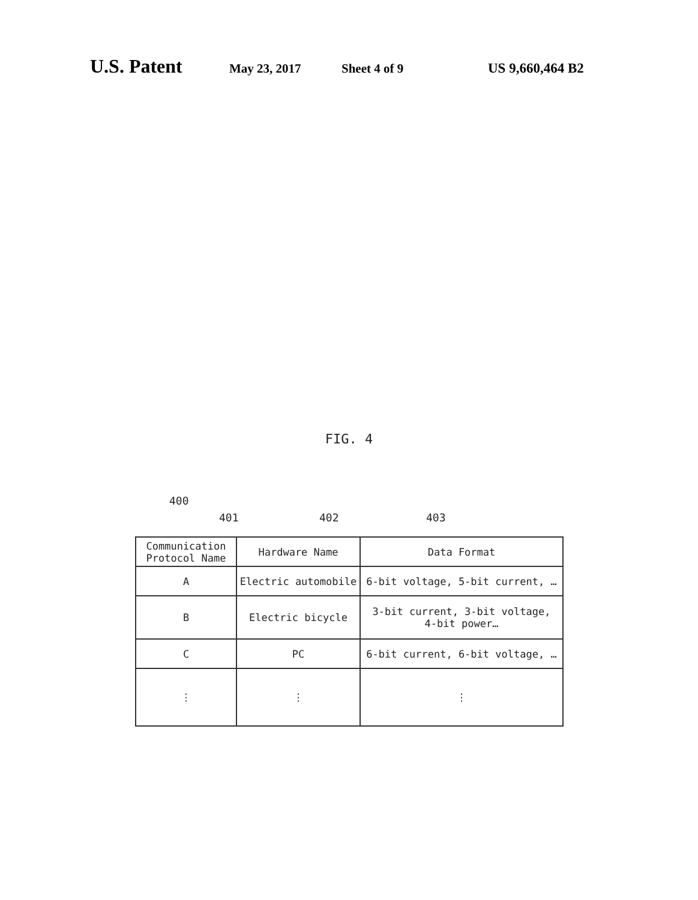U.S. Patent May 23, 2017 Sheet 4 of 9 US 9,660,464 B2
FIG. 4
400
401 402 403
| Communication Protocol Name | Hardware Name | Data Format |
| A | Electric automobile | 6-bit voltage, 5-bit current, … |
| B | Electric bicycle | 3-bit current, 3-bit voltage, 4-bit power… |
| C | PC | 6-bit current, 6-bit voltage, … |
| ⋮ | ⋮ | ⋮ |